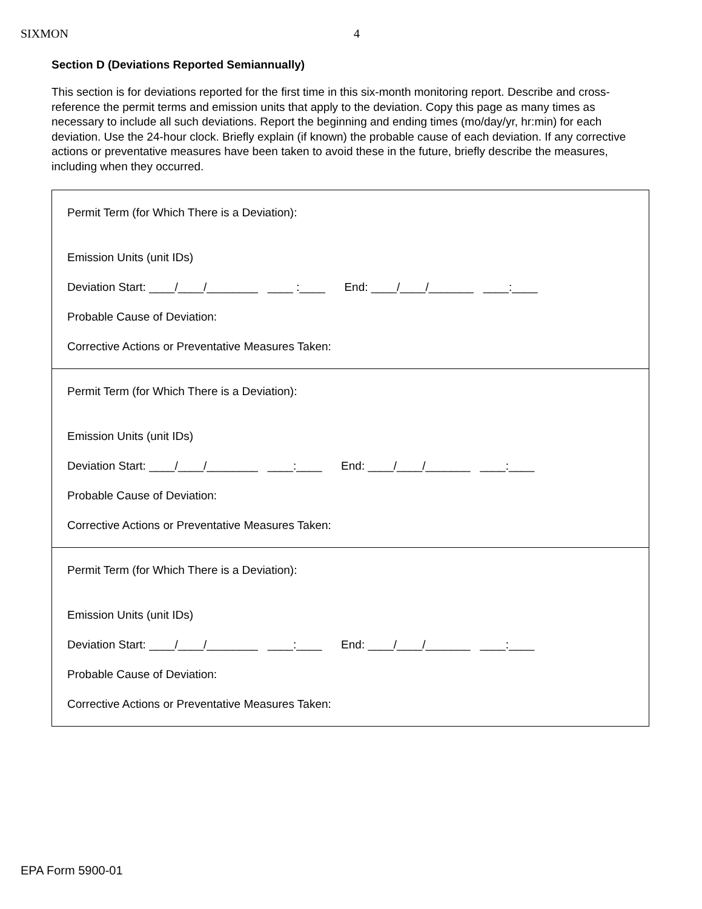SIXMON 4
Section D (Deviations Reported Semiannually)
This section is for deviations reported for the first time in this six-month monitoring report. Describe and cross-reference the permit terms and emission units that apply to the deviation. Copy this page as many times as necessary to include all such deviations. Report the beginning and ending times (mo/day/yr, hr:min) for each deviation. Use the 24-hour clock. Briefly explain (if known) the probable cause of each deviation. If any corrective actions or preventative measures have been taken to avoid these in the future, briefly describe the measures, including when they occurred.
Permit Term (for Which There is a Deviation):
Emission Units (unit IDs)
Deviation Start: ____/____/________ ____ :____ End: ____/____/_______ ____:____
Probable Cause of Deviation:
Corrective Actions or Preventative Measures Taken:
Permit Term (for Which There is a Deviation):
Emission Units (unit IDs)
Deviation Start: ____/____/________ ____:____ End: ____/____/_______ ____:____
Probable Cause of Deviation:
Corrective Actions or Preventative Measures Taken:
Permit Term (for Which There is a Deviation):
Emission Units (unit IDs)
Deviation Start: ____/____/________ ____:____ End: ____/____/_______ ____:____
Probable Cause of Deviation:
Corrective Actions or Preventative Measures Taken:
EPA Form 5900-01